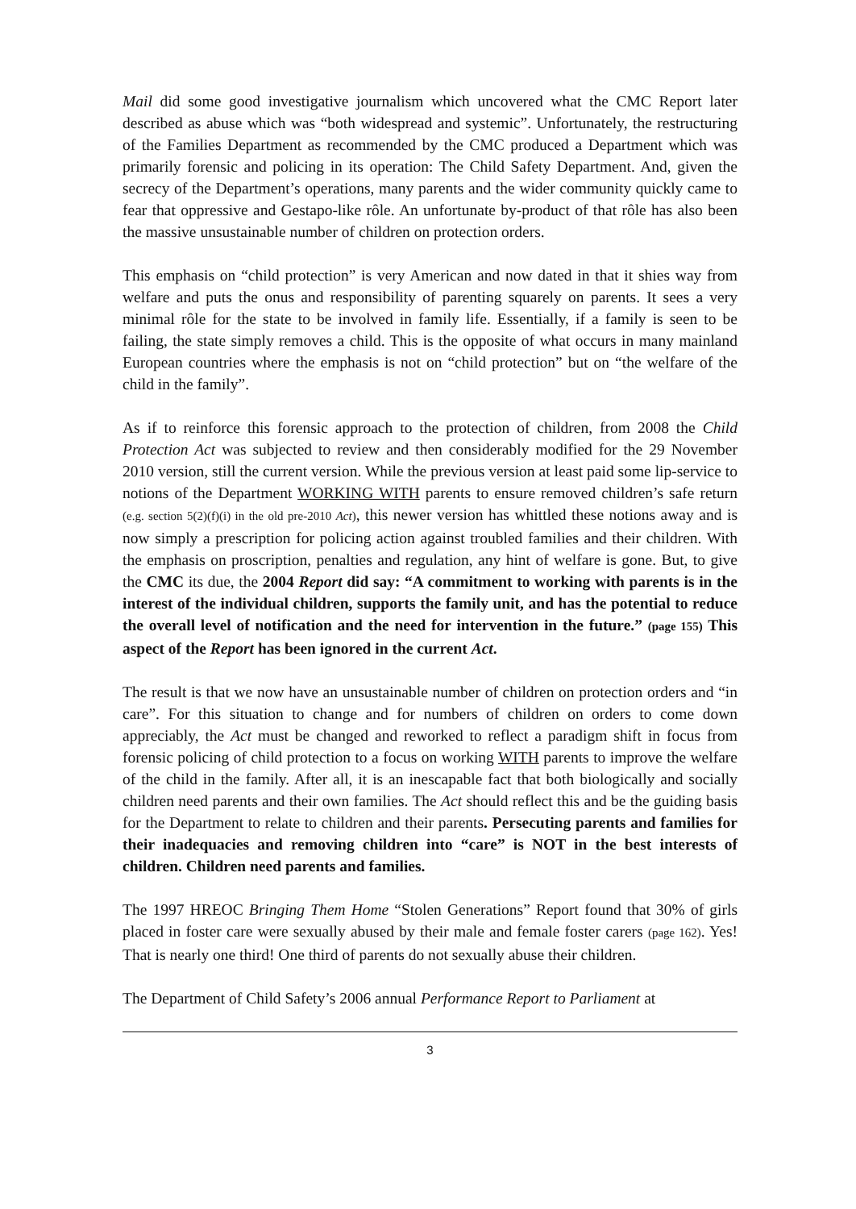Mail did some good investigative journalism which uncovered what the CMC Report later described as abuse which was “both widespread and systemic”. Unfortunately, the restructuring of the Families Department as recommended by the CMC produced a Department which was primarily forensic and policing in its operation: The Child Safety Department. And, given the secrecy of the Department’s operations, many parents and the wider community quickly came to fear that oppressive and Gestapo-like rôle. An unfortunate by-product of that rôle has also been the massive unsustainable number of children on protection orders.
This emphasis on “child protection” is very American and now dated in that it shies way from welfare and puts the onus and responsibility of parenting squarely on parents. It sees a very minimal rôle for the state to be involved in family life. Essentially, if a family is seen to be failing, the state simply removes a child. This is the opposite of what occurs in many mainland European countries where the emphasis is not on “child protection” but on “the welfare of the child in the family”.
As if to reinforce this forensic approach to the protection of children, from 2008 the Child Protection Act was subjected to review and then considerably modified for the 29 November 2010 version, still the current version. While the previous version at least paid some lip-service to notions of the Department WORKING WITH parents to ensure removed children’s safe return (e.g. section 5(2)(f)(i) in the old pre-2010 Act), this newer version has whittled these notions away and is now simply a prescription for policing action against troubled families and their children. With the emphasis on proscription, penalties and regulation, any hint of welfare is gone. But, to give the CMC its due, the 2004 Report did say: “A commitment to working with parents is in the interest of the individual children, supports the family unit, and has the potential to reduce the overall level of notification and the need for intervention in the future.” (page 155) This aspect of the Report has been ignored in the current Act.
The result is that we now have an unsustainable number of children on protection orders and “in care”. For this situation to change and for numbers of children on orders to come down appreciably, the Act must be changed and reworked to reflect a paradigm shift in focus from forensic policing of child protection to a focus on working WITH parents to improve the welfare of the child in the family. After all, it is an inescapable fact that both biologically and socially children need parents and their own families. The Act should reflect this and be the guiding basis for the Department to relate to children and their parents. Persecuting parents and families for their inadequacies and removing children into “care” is NOT in the best interests of children. Children need parents and families.
The 1997 HREOC Bringing Them Home “Stolen Generations” Report found that 30% of girls placed in foster care were sexually abused by their male and female foster carers (page 162). Yes! That is nearly one third! One third of parents do not sexually abuse their children.
The Department of Child Safety’s 2006 annual Performance Report to Parliament at
3